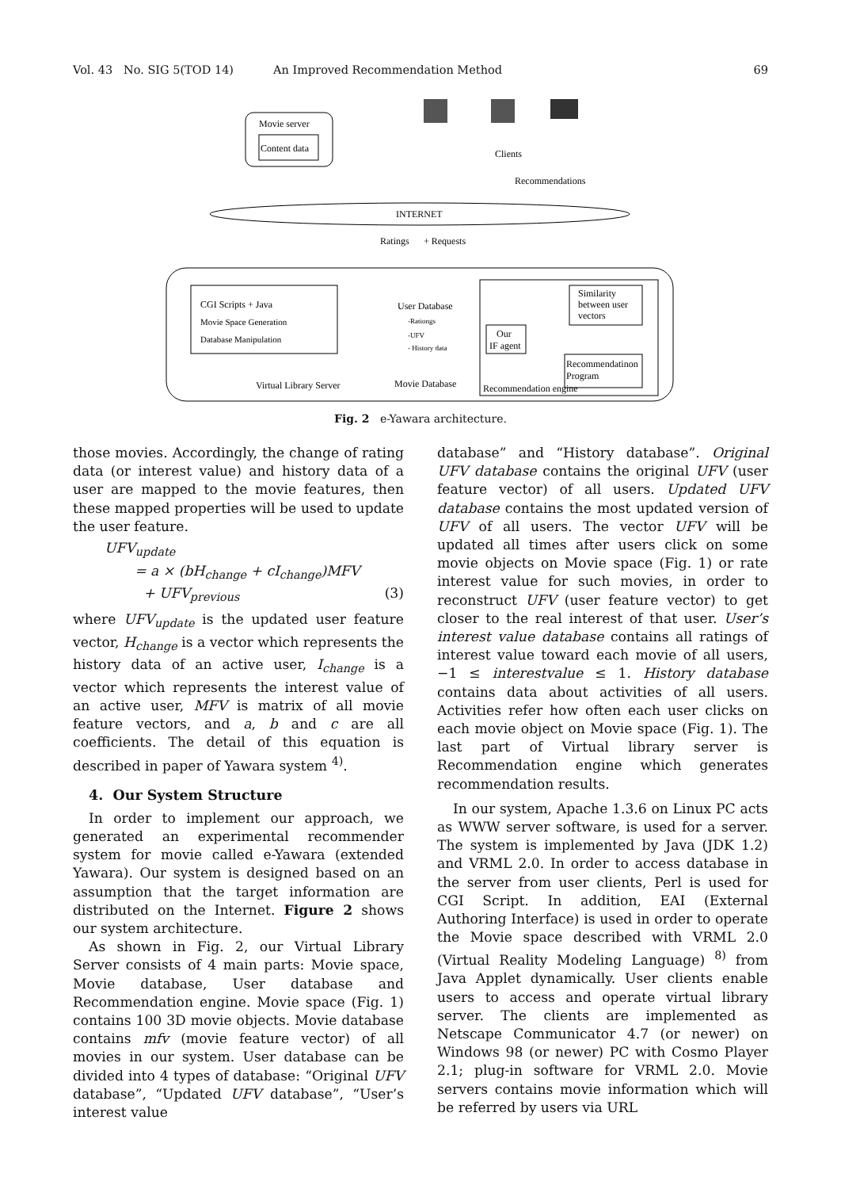Vol. 43 No. SIG 5(TOD 14) An Improved Recommendation Method 69
Movie server
Content data
Clients
Recommendations
INTERNET
Ratings
+ Requests
CGI Scripts + Java
Movie Space Generation
Database Manipulation
Virtual Library Server
User Database
-Rationgs
-UFV
- History data
Movie Database
Recommendation engine
Our
IF agent
Similarity
between user
vectors
Recommendatinon
Program
Fig. 2 e-Yawara architecture.
those movies. Accordingly, the change of rating data (or interest value) and history data of a user are mapped to the movie features, then these mapped properties will be used to update the user feature.
UFV<sub>update</sub>
= a × (bH<sub>change</sub> + cI<sub>change</sub>)MFV
+ UFV<sub>previous</sub> (3)
where UFV<sub>update</sub> is the updated user feature vector, H<sub>change</sub> is a vector which represents the history data of an active user, I<sub>change</sub> is a vector which represents the interest value of an active user, MFV is matrix of all movie feature vectors, and a, b and c are all coefficients. The detail of this equation is described in paper of Yawara system <sup>4)</sup>.
4. Our System Structure
In order to implement our approach, we generated an experimental recommender system for movie called e-Yawara (extended Yawara). Our system is designed based on an assumption that the target information are distributed on the Internet. Figure 2 shows our system architecture.
As shown in Fig. 2, our Virtual Library Server consists of 4 main parts: Movie space, Movie database, User database and Recommendation engine. Movie space (Fig. 1) contains 100 3D movie objects. Movie database contains mfv (movie feature vector) of all movies in our system. User database can be divided into 4 types of database: “Original UFV database”, “Updated UFV database”, “User’s interest value
database” and “History database”. Original UFV database contains the original UFV (user feature vector) of all users. Updated UFV database contains the most updated version of UFV of all users. The vector UFV will be updated all times after users click on some movie objects on Movie space (Fig. 1) or rate interest value for such movies, in order to reconstruct UFV (user feature vector) to get closer to the real interest of that user. User’s interest value database contains all ratings of interest value toward each movie of all users, −1 ≤ interestvalue ≤ 1. History database contains data about activities of all users. Activities refer how often each user clicks on each movie object on Movie space (Fig. 1). The last part of Virtual library server is Recommendation engine which generates recommendation results.
In our system, Apache 1.3.6 on Linux PC acts as WWW server software, is used for a server. The system is implemented by Java (JDK 1.2) and VRML 2.0. In order to access database in the server from user clients, Perl is used for CGI Script. In addition, EAI (External Authoring Interface) is used in order to operate the Movie space described with VRML 2.0 (Virtual Reality Modeling Language) <sup>8)</sup> from Java Applet dynamically. User clients enable users to access and operate virtual library server. The clients are implemented as Netscape Communicator 4.7 (or newer) on Windows 98 (or newer) PC with Cosmo Player 2.1; plug-in software for VRML 2.0. Movie servers contains movie information which will be referred by users via URL